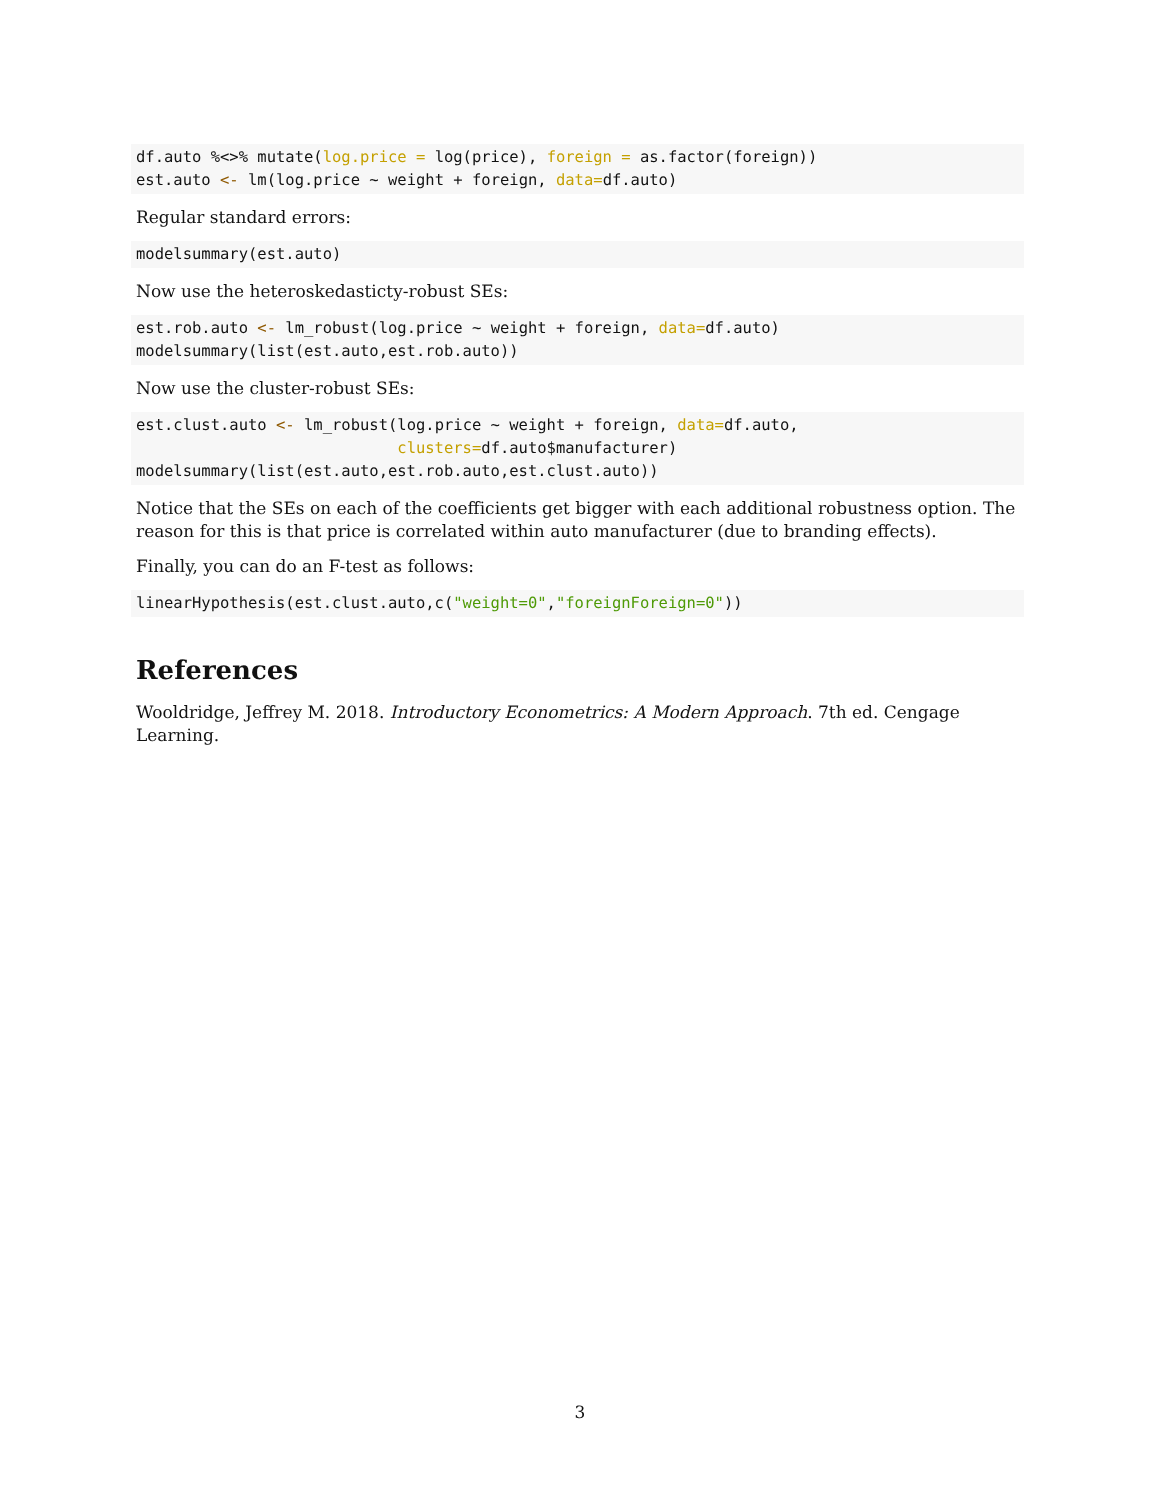df.auto %<>% mutate(log.price = log(price), foreign = as.factor(foreign))
est.auto <- lm(log.price ~ weight + foreign, data=df.auto)
Regular standard errors:
modelsummary(est.auto)
Now use the heteroskedasticty-robust SEs:
est.rob.auto <- lm_robust(log.price ~ weight + foreign, data=df.auto)
modelsummary(list(est.auto,est.rob.auto))
Now use the cluster-robust SEs:
est.clust.auto <- lm_robust(log.price ~ weight + foreign, data=df.auto,
                            clusters=df.auto$manufacturer)
modelsummary(list(est.auto,est.rob.auto,est.clust.auto))
Notice that the SEs on each of the coefficients get bigger with each additional robustness option. The reason for this is that price is correlated within auto manufacturer (due to branding effects).
Finally, you can do an F-test as follows:
linearHypothesis(est.clust.auto,c("weight=0","foreignForeign=0"))
References
Wooldridge, Jeffrey M. 2018. Introductory Econometrics: A Modern Approach. 7th ed. Cengage Learning.
3